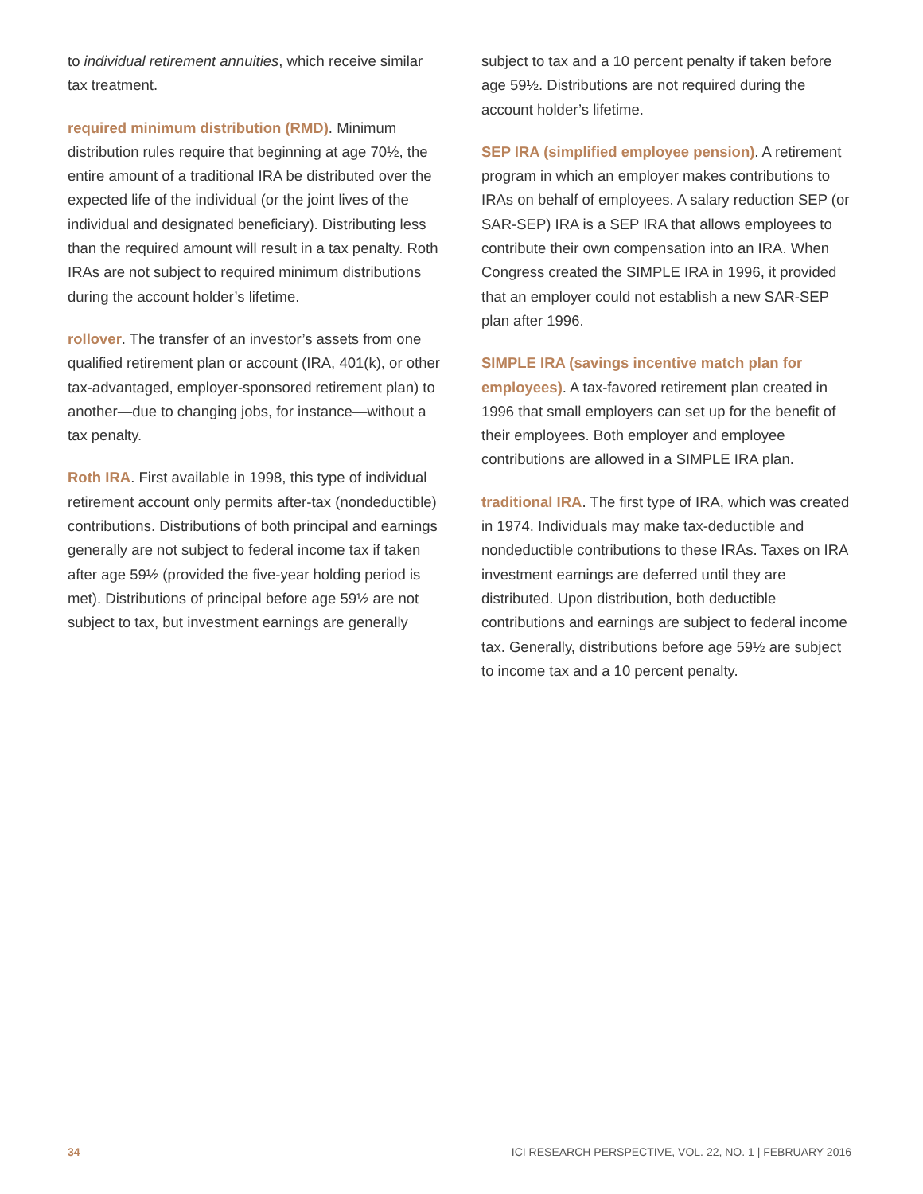to individual retirement annuities, which receive similar tax treatment.
required minimum distribution (RMD). Minimum distribution rules require that beginning at age 70½, the entire amount of a traditional IRA be distributed over the expected life of the individual (or the joint lives of the individual and designated beneficiary). Distributing less than the required amount will result in a tax penalty. Roth IRAs are not subject to required minimum distributions during the account holder’s lifetime.
rollover. The transfer of an investor’s assets from one qualified retirement plan or account (IRA, 401(k), or other tax-advantaged, employer-sponsored retirement plan) to another—due to changing jobs, for instance—without a tax penalty.
Roth IRA. First available in 1998, this type of individual retirement account only permits after-tax (nondeductible) contributions. Distributions of both principal and earnings generally are not subject to federal income tax if taken after age 59½ (provided the five-year holding period is met). Distributions of principal before age 59½ are not subject to tax, but investment earnings are generally
subject to tax and a 10 percent penalty if taken before age 59½. Distributions are not required during the account holder’s lifetime.
SEP IRA (simplified employee pension). A retirement program in which an employer makes contributions to IRAs on behalf of employees. A salary reduction SEP (or SAR-SEP) IRA is a SEP IRA that allows employees to contribute their own compensation into an IRA. When Congress created the SIMPLE IRA in 1996, it provided that an employer could not establish a new SAR-SEP plan after 1996.
SIMPLE IRA (savings incentive match plan for employees). A tax-favored retirement plan created in 1996 that small employers can set up for the benefit of their employees. Both employer and employee contributions are allowed in a SIMPLE IRA plan.
traditional IRA. The first type of IRA, which was created in 1974. Individuals may make tax-deductible and nondeductible contributions to these IRAs. Taxes on IRA investment earnings are deferred until they are distributed. Upon distribution, both deductible contributions and earnings are subject to federal income tax. Generally, distributions before age 59½ are subject to income tax and a 10 percent penalty.
34 ICI RESEARCH PERSPECTIVE, VOL. 22, NO. 1 | FEBRUARY 2016